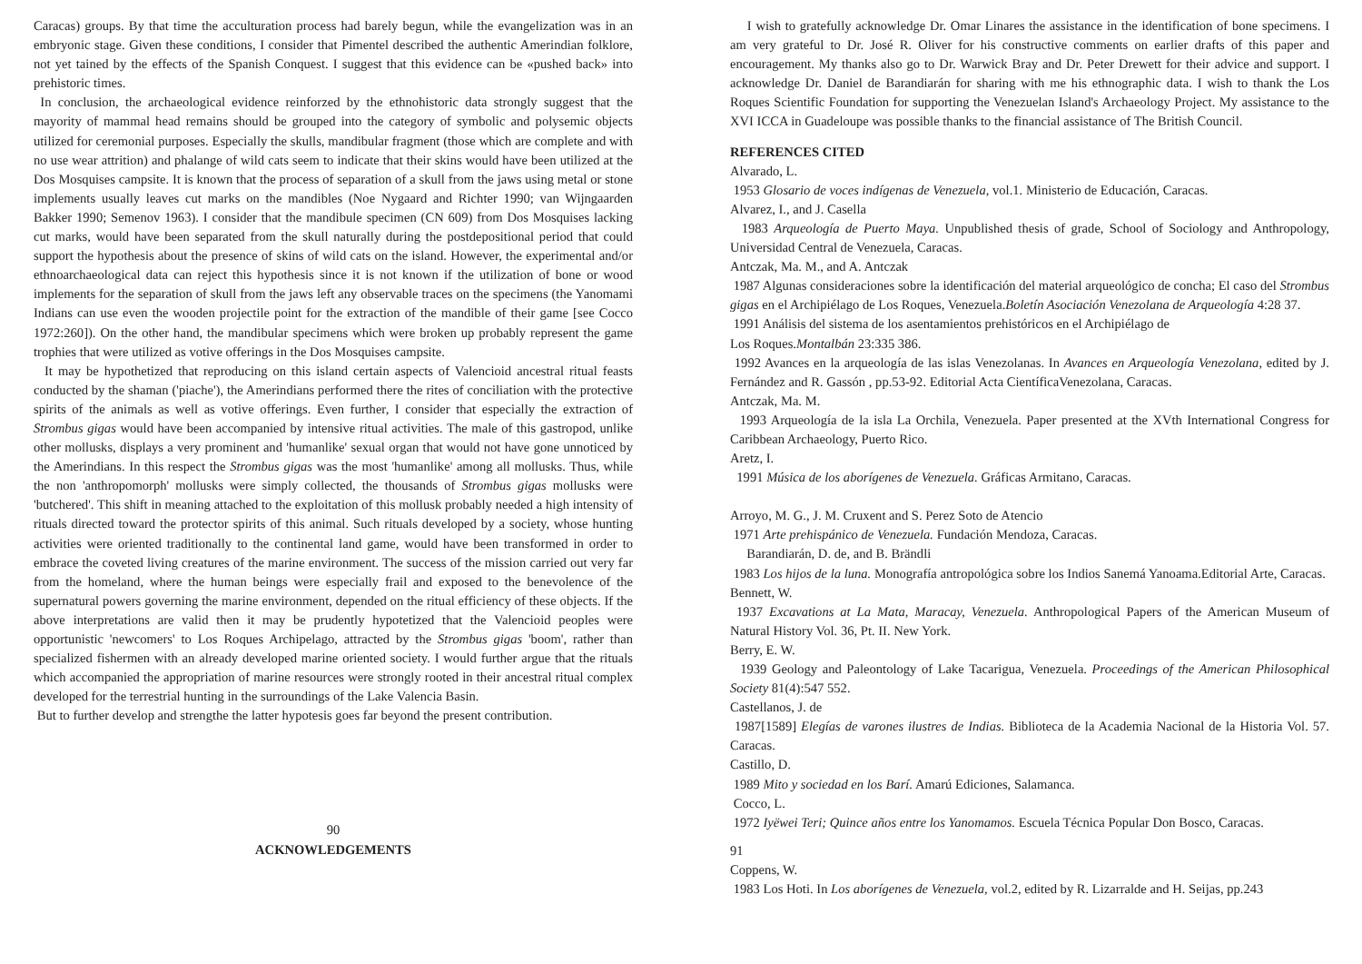Caracas) groups. By that time the acculturation process had barely begun, while the evangelization was in an embryonic stage. Given these conditions, I consider that Pimentel described the authentic Amerindian folklore, not yet tained by the effects of the Spanish Conquest. I suggest that this evidence can be «pushed back» into prehistoric times.
In conclusion, the archaeological evidence reinforzed by the ethnohistoric data strongly suggest that the mayority of mammal head remains should be grouped into the category of symbolic and polysemic objects utilized for ceremonial purposes. Especially the skulls, mandibular fragment (those which are complete and with no use wear attrition) and phalange of wild cats seem to indicate that their skins would have been utilized at the Dos Mosquises campsite. It is known that the process of separation of a skull from the jaws using metal or stone implements usually leaves cut marks on the mandibles (Noe Nygaard and Richter 1990; van Wijngaarden Bakker 1990; Semenov 1963). I consider that the mandibule specimen (CN 609) from Dos Mosquises lacking cut marks, would have been separated from the skull naturally during the postdepositional period that could support the hypothesis about the presence of skins of wild cats on the island. However, the experimental and/or ethnoarchaeological data can reject this hypothesis since it is not known if the utilization of bone or wood implements for the separation of skull from the jaws left any observable traces on the specimens (the Yanomami Indians can use even the wooden projectile point for the extraction of the mandible of their game [see Cocco 1972:260]). On the other hand, the mandibular specimens which were broken up probably represent the game trophies that were utilized as votive offerings in the Dos Mosquises campsite.
It may be hypothetized that reproducing on this island certain aspects of Valencioid ancestral ritual feasts conducted by the shaman ('piache'), the Amerindians performed there the rites of conciliation with the protective spirits of the animals as well as votive offerings. Even further, I consider that especially the extraction of Strombus gigas would have been accompanied by intensive ritual activities. The male of this gastropod, unlike other mollusks, displays a very prominent and 'humanlike' sexual organ that would not have gone unnoticed by the Amerindians. In this respect the Strombus gigas was the most 'humanlike' among all mollusks. Thus, while the non 'anthropomorph' mollusks were simply collected, the thousands of Strombus gigas mollusks were 'butchered'. This shift in meaning attached to the exploitation of this mollusk probably needed a high intensity of rituals directed toward the protector spirits of this animal. Such rituals developed by a society, whose hunting activities were oriented traditionally to the continental land game, would have been transformed in order to embrace the coveted living creatures of the marine environment. The success of the mission carried out very far from the homeland, where the human beings were especially frail and exposed to the benevolence of the supernatural powers governing the marine environment, depended on the ritual efficiency of these objects. If the above interpretations are valid then it may be prudently hypotetized that the Valencioid peoples were opportunistic 'newcomers' to Los Roques Archipelago, attracted by the Strombus gigas 'boom', rather than specialized fishermen with an already developed marine oriented society. I would further argue that the rituals which accompanied the appropriation of marine resources were strongly rooted in their ancestral ritual complex developed for the terrestrial hunting in the surroundings of the Lake Valencia Basin.
But to further develop and strengthe the latter hypotesis goes far beyond the present contribution.
90
ACKNOWLEDGEMENTS
I wish to gratefully acknowledge Dr. Omar Linares the assistance in the identification of bone specimens. I am very grateful to Dr. José R. Oliver for his constructive comments on earlier drafts of this paper and encouragement. My thanks also go to Dr. Warwick Bray and Dr. Peter Drewett for their advice and support. I acknowledge Dr. Daniel de Barandiarán for sharing with me his ethnographic data. I wish to thank the Los Roques Scientific Foundation for supporting the Venezuelan Island's Archaeology Project. My assistance to the XVI ICCA in Guadeloupe was possible thanks to the financial assistance of The British Council.
REFERENCES CITED
Alvarado, L.
1953 Glosario de voces indígenas de Venezuela, vol.1. Ministerio de Educación, Caracas.
Alvarez, I., and J. Casella
1983 Arqueología de Puerto Maya. Unpublished thesis of grade, School of Sociology and Anthropology, Universidad Central de Venezuela, Caracas.
Antczak, Ma. M., and A. Antczak
1987 Algunas consideraciones sobre la identificación del material arqueológico de concha; El caso del Strombus gigas en el Archipiélago de Los Roques, Venezuela.Boletín Asociación Venezolana de Arqueología 4:28 37.
1991 Análisis del sistema de los asentamientos prehistóricos en el Archipiélago de
Los Roques.Montalbán 23:335 386.
1992 Avances en la arqueología de las islas Venezolanas. In Avances en Arqueología Venezolana, edited by J. Fernández and R. Gassón , pp.53-92. Editorial Acta CientíficaVenezolana, Caracas.
Antczak, Ma. M.
1993 Arqueología de la isla La Orchila, Venezuela. Paper presented at the XVth International Congress for Caribbean Archaeology, Puerto Rico.
Aretz, I.
1991 Música de los aborígenes de Venezuela. Gráficas Armitano, Caracas.
Arroyo, M. G., J. M. Cruxent and S. Perez Soto de Atencio
1971 Arte prehispánico de Venezuela. Fundación Mendoza, Caracas.
Barandiarán, D. de, and B. Brändli
1983 Los hijos de la luna. Monografía antropológica sobre los Indios Sanemá Yanoama.Editorial Arte, Caracas.
Bennett, W.
1937 Excavations at La Mata, Maracay, Venezuela. Anthropological Papers of the American Museum of Natural History Vol. 36, Pt. II. New York.
Berry, E. W.
1939 Geology and Paleontology of Lake Tacarigua, Venezuela. Proceedings of the American Philosophical Society 81(4):547 552.
Castellanos, J. de
1987[1589] Elegías de varones ilustres de Indias. Biblioteca de la Academia Nacional de la Historia Vol. 57. Caracas.
Castillo, D.
1989 Mito y sociedad en los Barí. Amarú Ediciones, Salamanca.
Cocco, L.
1972 Iyëwei Teri; Quince años entre los Yanomamos. Escuela Técnica Popular Don Bosco, Caracas.
91
Coppens, W.
1983 Los Hoti. In Los aborígenes de Venezuela, vol.2, edited by R. Lizarralde and H. Seijas, pp.243